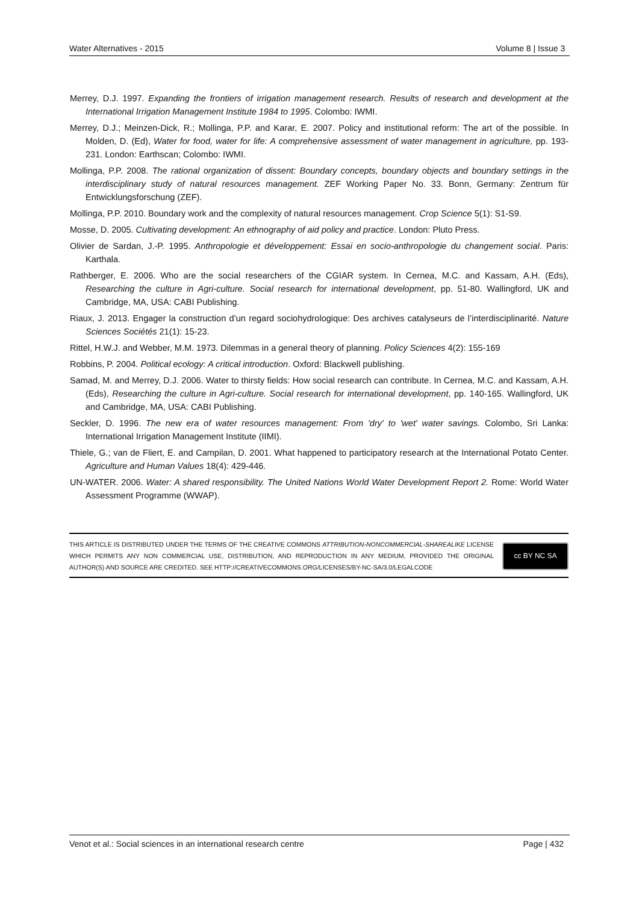Water Alternatives - 2015 Volume 8 | Issue 3
Merrey, D.J. 1997. Expanding the frontiers of irrigation management research. Results of research and development at the International Irrigation Management Institute 1984 to 1995. Colombo: IWMI.
Merrey, D.J.; Meinzen-Dick, R.; Mollinga, P.P. and Karar, E. 2007. Policy and institutional reform: The art of the possible. In Molden, D. (Ed), Water for food, water for life: A comprehensive assessment of water management in agriculture, pp. 193-231. London: Earthscan; Colombo: IWMI.
Mollinga, P.P. 2008. The rational organization of dissent: Boundary concepts, boundary objects and boundary settings in the interdisciplinary study of natural resources management. ZEF Working Paper No. 33. Bonn, Germany: Zentrum für Entwicklungsforschung (ZEF).
Mollinga, P.P. 2010. Boundary work and the complexity of natural resources management. Crop Science 5(1): S1-S9.
Mosse, D. 2005. Cultivating development: An ethnography of aid policy and practice. London: Pluto Press.
Olivier de Sardan, J.-P. 1995. Anthropologie et développement: Essai en socio-anthropologie du changement social. Paris: Karthala.
Rathberger, E. 2006. Who are the social researchers of the CGIAR system. In Cernea, M.C. and Kassam, A.H. (Eds), Researching the culture in Agri-culture. Social research for international development, pp. 51-80. Wallingford, UK and Cambridge, MA, USA: CABI Publishing.
Riaux, J. 2013. Engager la construction d’un regard sociohydrologique: Des archives catalyseurs de l’interdisciplinarité. Nature Sciences Sociétés 21(1): 15-23.
Rittel, H.W.J. and Webber, M.M. 1973. Dilemmas in a general theory of planning. Policy Sciences 4(2): 155-169
Robbins, P. 2004. Political ecology: A critical introduction. Oxford: Blackwell publishing.
Samad, M. and Merrey, D.J. 2006. Water to thirsty fields: How social research can contribute. In Cernea, M.C. and Kassam, A.H. (Eds), Researching the culture in Agri-culture. Social research for international development, pp. 140-165. Wallingford, UK and Cambridge, MA, USA: CABI Publishing.
Seckler, D. 1996. The new era of water resources management: From 'dry' to 'wet' water savings. Colombo, Sri Lanka: International Irrigation Management Institute (IIMI).
Thiele, G.; van de Fliert, E. and Campilan, D. 2001. What happened to participatory research at the International Potato Center. Agriculture and Human Values 18(4): 429-446.
UN-WATER. 2006. Water: A shared responsibility. The United Nations World Water Development Report 2. Rome: World Water Assessment Programme (WWAP).
THIS ARTICLE IS DISTRIBUTED UNDER THE TERMS OF THE CREATIVE COMMONS ATTRIBUTION-NONCOMMERCIAL-SHAREALIKE LICENSE WHICH PERMITS ANY NON COMMERCIAL USE, DISTRIBUTION, AND REPRODUCTION IN ANY MEDIUM, PROVIDED THE ORIGINAL AUTHOR(S) AND SOURCE ARE CREDITED. SEE HTTP://CREATIVECOMMONS.ORG/LICENSES/BY-NC-SA/3.0/LEGALCODE
cc BY NC SA
Venot et al.: Social sciences in an international research centre Page | 432